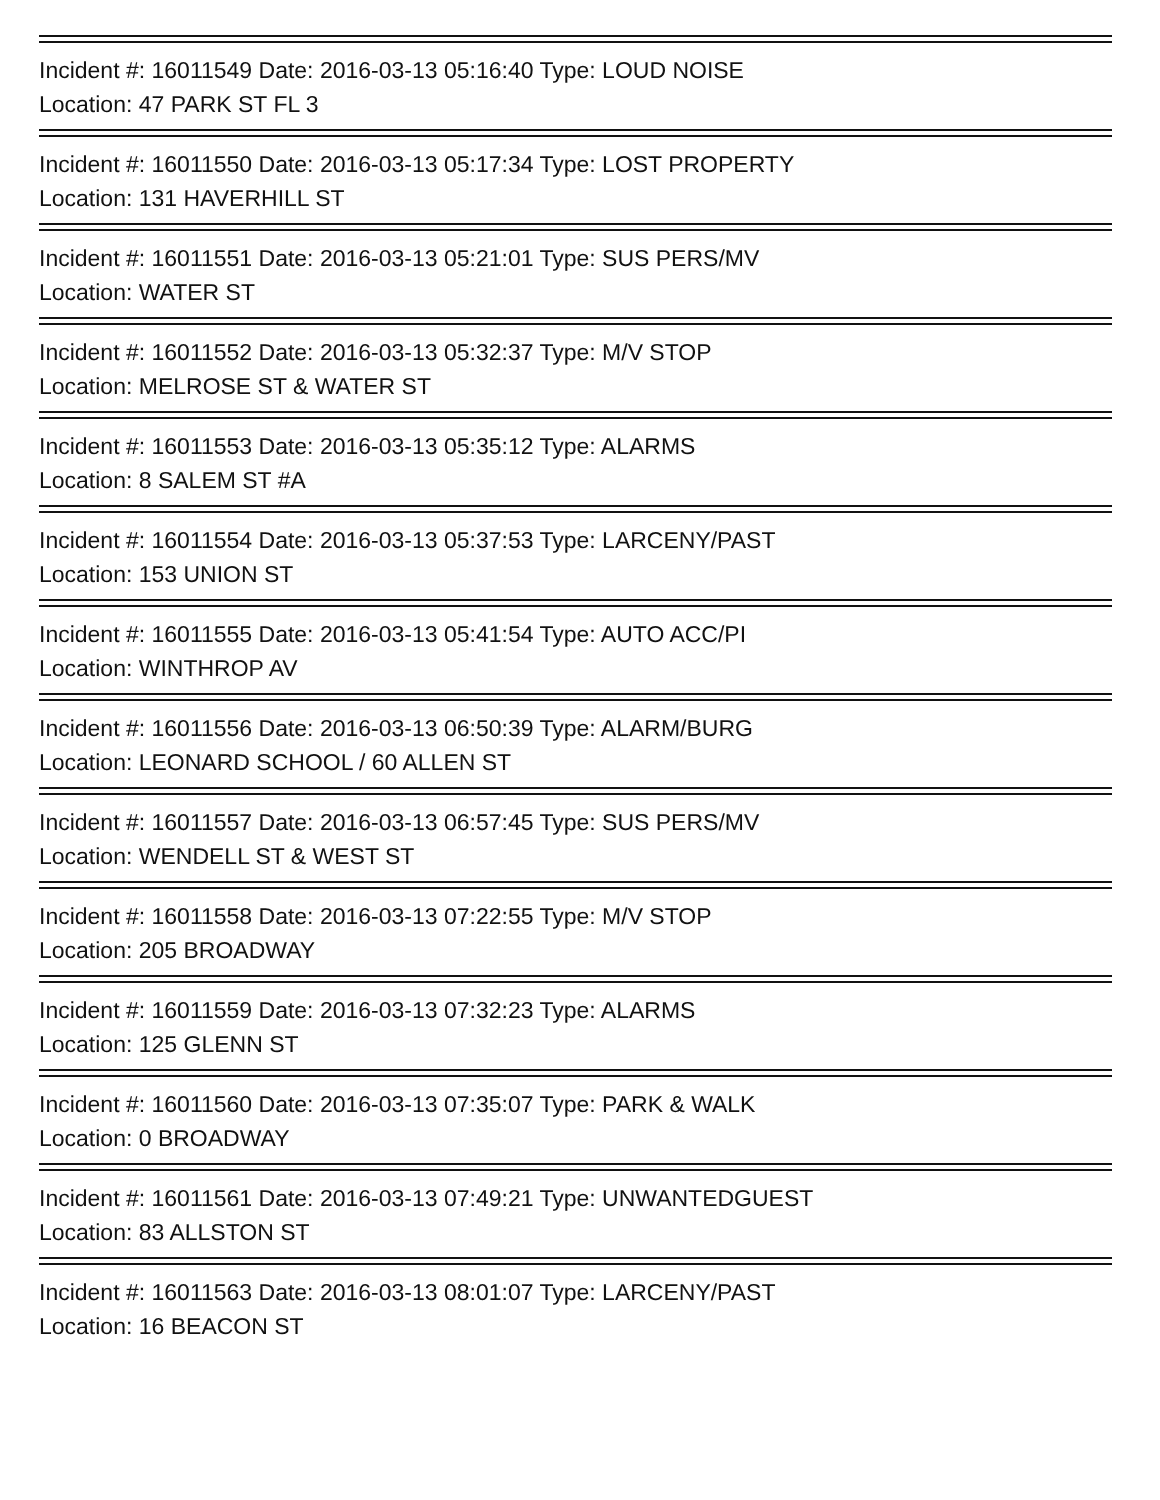Incident #: 16011549 Date: 2016-03-13 05:16:40 Type: LOUD NOISE
Location: 47 PARK ST FL 3
Incident #: 16011550 Date: 2016-03-13 05:17:34 Type: LOST PROPERTY
Location: 131 HAVERHILL ST
Incident #: 16011551 Date: 2016-03-13 05:21:01 Type: SUS PERS/MV
Location: WATER ST
Incident #: 16011552 Date: 2016-03-13 05:32:37 Type: M/V STOP
Location: MELROSE ST & WATER ST
Incident #: 16011553 Date: 2016-03-13 05:35:12 Type: ALARMS
Location: 8 SALEM ST #A
Incident #: 16011554 Date: 2016-03-13 05:37:53 Type: LARCENY/PAST
Location: 153 UNION ST
Incident #: 16011555 Date: 2016-03-13 05:41:54 Type: AUTO ACC/PI
Location: WINTHROP AV
Incident #: 16011556 Date: 2016-03-13 06:50:39 Type: ALARM/BURG
Location: LEONARD SCHOOL / 60 ALLEN ST
Incident #: 16011557 Date: 2016-03-13 06:57:45 Type: SUS PERS/MV
Location: WENDELL ST & WEST ST
Incident #: 16011558 Date: 2016-03-13 07:22:55 Type: M/V STOP
Location: 205 BROADWAY
Incident #: 16011559 Date: 2016-03-13 07:32:23 Type: ALARMS
Location: 125 GLENN ST
Incident #: 16011560 Date: 2016-03-13 07:35:07 Type: PARK & WALK
Location: 0 BROADWAY
Incident #: 16011561 Date: 2016-03-13 07:49:21 Type: UNWANTEDGUEST
Location: 83 ALLSTON ST
Incident #: 16011563 Date: 2016-03-13 08:01:07 Type: LARCENY/PAST
Location: 16 BEACON ST